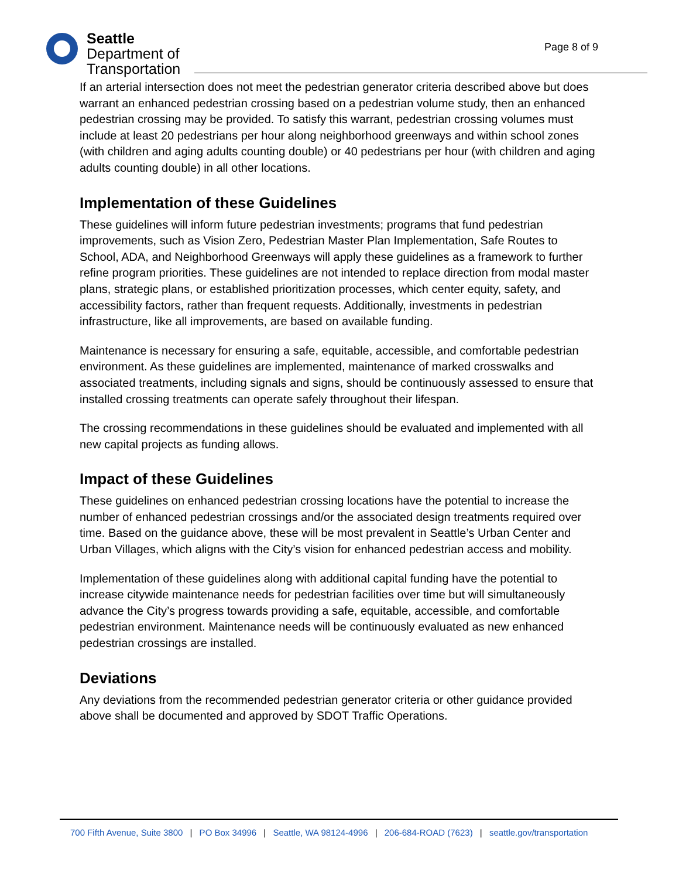Seattle
Department of
Transportation
Page 8 of 9
If an arterial intersection does not meet the pedestrian generator criteria described above but does warrant an enhanced pedestrian crossing based on a pedestrian volume study, then an enhanced pedestrian crossing may be provided. To satisfy this warrant, pedestrian crossing volumes must include at least 20 pedestrians per hour along neighborhood greenways and within school zones (with children and aging adults counting double) or 40 pedestrians per hour (with children and aging adults counting double) in all other locations.
Implementation of these Guidelines
These guidelines will inform future pedestrian investments; programs that fund pedestrian improvements, such as Vision Zero, Pedestrian Master Plan Implementation, Safe Routes to School, ADA, and Neighborhood Greenways will apply these guidelines as a framework to further refine program priorities. These guidelines are not intended to replace direction from modal master plans, strategic plans, or established prioritization processes, which center equity, safety, and accessibility factors, rather than frequent requests. Additionally, investments in pedestrian infrastructure, like all improvements, are based on available funding.
Maintenance is necessary for ensuring a safe, equitable, accessible, and comfortable pedestrian environment. As these guidelines are implemented, maintenance of marked crosswalks and associated treatments, including signals and signs, should be continuously assessed to ensure that installed crossing treatments can operate safely throughout their lifespan.
The crossing recommendations in these guidelines should be evaluated and implemented with all new capital projects as funding allows.
Impact of these Guidelines
These guidelines on enhanced pedestrian crossing locations have the potential to increase the number of enhanced pedestrian crossings and/or the associated design treatments required over time. Based on the guidance above, these will be most prevalent in Seattle’s Urban Center and Urban Villages, which aligns with the City’s vision for enhanced pedestrian access and mobility.
Implementation of these guidelines along with additional capital funding have the potential to increase citywide maintenance needs for pedestrian facilities over time but will simultaneously advance the City’s progress towards providing a safe, equitable, accessible, and comfortable pedestrian environment. Maintenance needs will be continuously evaluated as new enhanced pedestrian crossings are installed.
Deviations
Any deviations from the recommended pedestrian generator criteria or other guidance provided above shall be documented and approved by SDOT Traffic Operations.
700 Fifth Avenue, Suite 3800 | PO Box 34996 | Seattle, WA 98124-4996 | 206-684-ROAD (7623) | seattle.gov/transportation